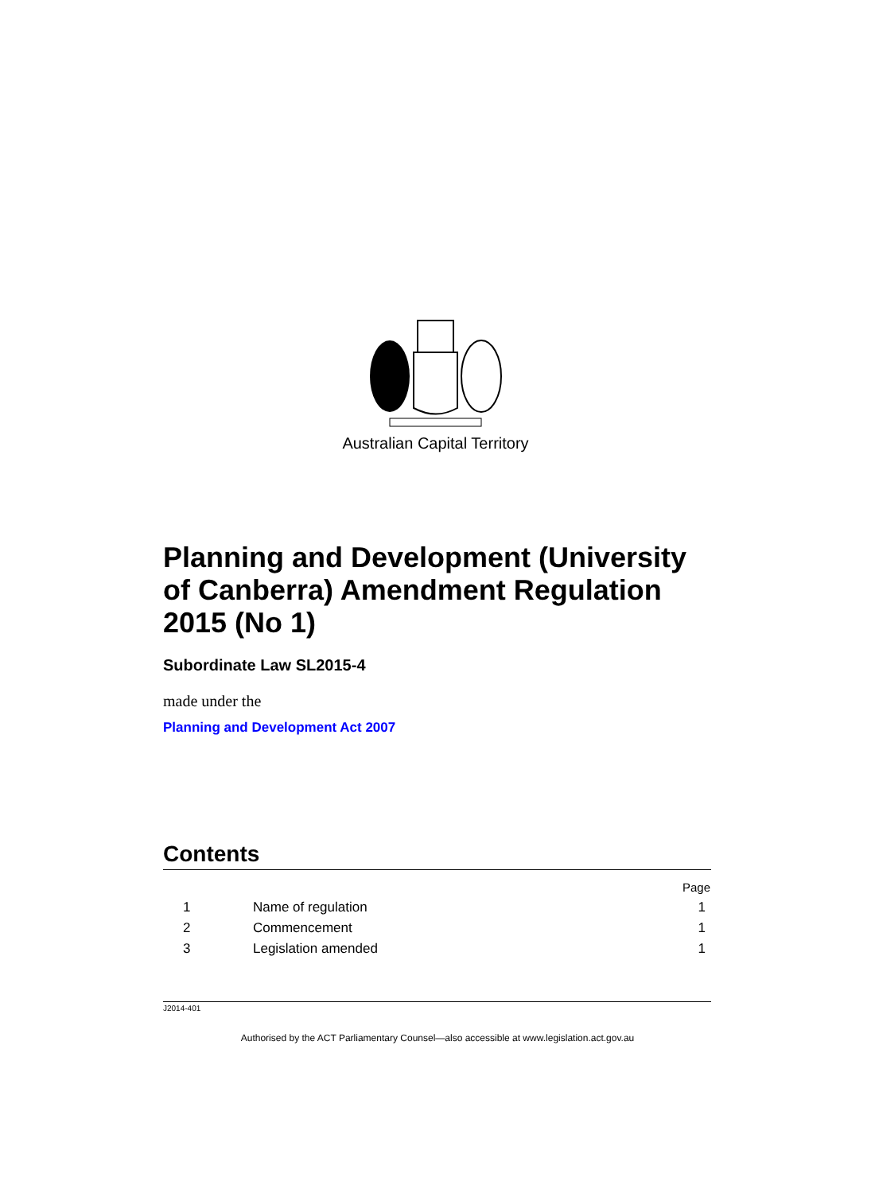Australian Capital Territory
Planning and Development (University of Canberra) Amendment Regulation 2015 (No 1)
Subordinate Law SL2015-4
made under the
Planning and Development Act 2007
Contents
| | | Page |
| 1 | Name of regulation | 1 |
| 2 | Commencement | 1 |
| 3 | Legislation amended | 1 |
J2014-401
Authorised by the ACT Parliamentary Counsel—also accessible at www.legislation.act.gov.au